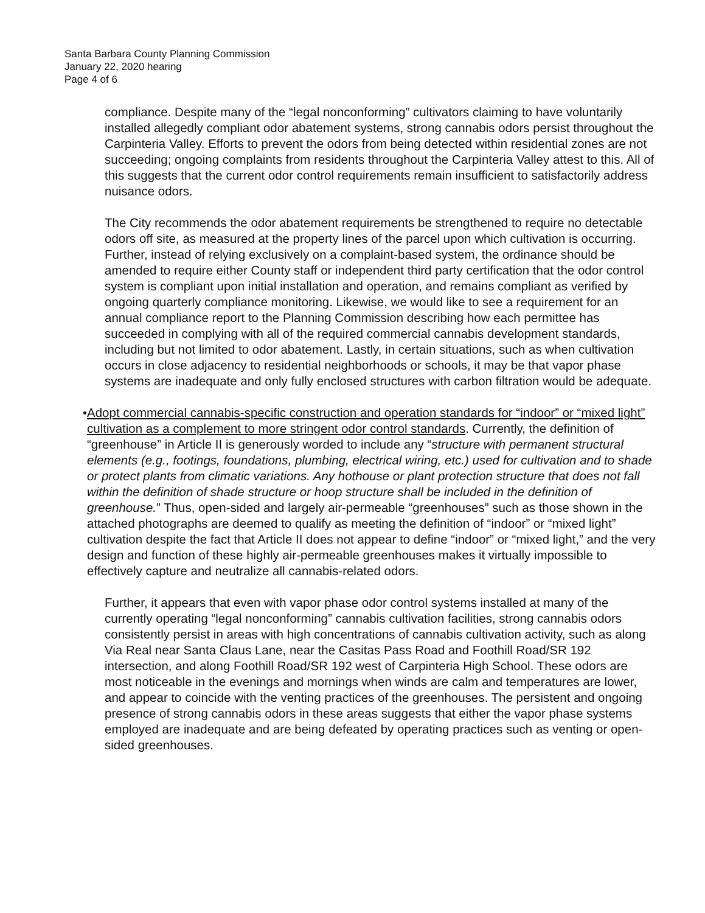Santa Barbara County Planning Commission
January 22, 2020 hearing
Page 4 of 6
compliance. Despite many of the “legal nonconforming” cultivators claiming to have voluntarily installed allegedly compliant odor abatement systems, strong cannabis odors persist throughout the Carpinteria Valley. Efforts to prevent the odors from being detected within residential zones are not succeeding; ongoing complaints from residents throughout the Carpinteria Valley attest to this. All of this suggests that the current odor control requirements remain insufficient to satisfactorily address nuisance odors.
The City recommends the odor abatement requirements be strengthened to require no detectable odors off site, as measured at the property lines of the parcel upon which cultivation is occurring. Further, instead of relying exclusively on a complaint-based system, the ordinance should be amended to require either County staff or independent third party certification that the odor control system is compliant upon initial installation and operation, and remains compliant as verified by ongoing quarterly compliance monitoring. Likewise, we would like to see a requirement for an annual compliance report to the Planning Commission describing how each permittee has succeeded in complying with all of the required commercial cannabis development standards, including but not limited to odor abatement. Lastly, in certain situations, such as when cultivation occurs in close adjacency to residential neighborhoods or schools, it may be that vapor phase systems are inadequate and only fully enclosed structures with carbon filtration would be adequate.
• Adopt commercial cannabis-specific construction and operation standards for “indoor” or “mixed light” cultivation as a complement to more stringent odor control standards. Currently, the definition of “greenhouse” in Article II is generously worded to include any “structure with permanent structural elements (e.g., footings, foundations, plumbing, electrical wiring, etc.) used for cultivation and to shade or protect plants from climatic variations. Any hothouse or plant protection structure that does not fall within the definition of shade structure or hoop structure shall be included in the definition of greenhouse.” Thus, open-sided and largely air-permeable “greenhouses” such as those shown in the attached photographs are deemed to qualify as meeting the definition of “indoor” or “mixed light” cultivation despite the fact that Article II does not appear to define “indoor” or “mixed light,” and the very design and function of these highly air-permeable greenhouses makes it virtually impossible to effectively capture and neutralize all cannabis-related odors.
Further, it appears that even with vapor phase odor control systems installed at many of the currently operating “legal nonconforming” cannabis cultivation facilities, strong cannabis odors consistently persist in areas with high concentrations of cannabis cultivation activity, such as along Via Real near Santa Claus Lane, near the Casitas Pass Road and Foothill Road/SR 192 intersection, and along Foothill Road/SR 192 west of Carpinteria High School. These odors are most noticeable in the evenings and mornings when winds are calm and temperatures are lower, and appear to coincide with the venting practices of the greenhouses. The persistent and ongoing presence of strong cannabis odors in these areas suggests that either the vapor phase systems employed are inadequate and are being defeated by operating practices such as venting or open-sided greenhouses.